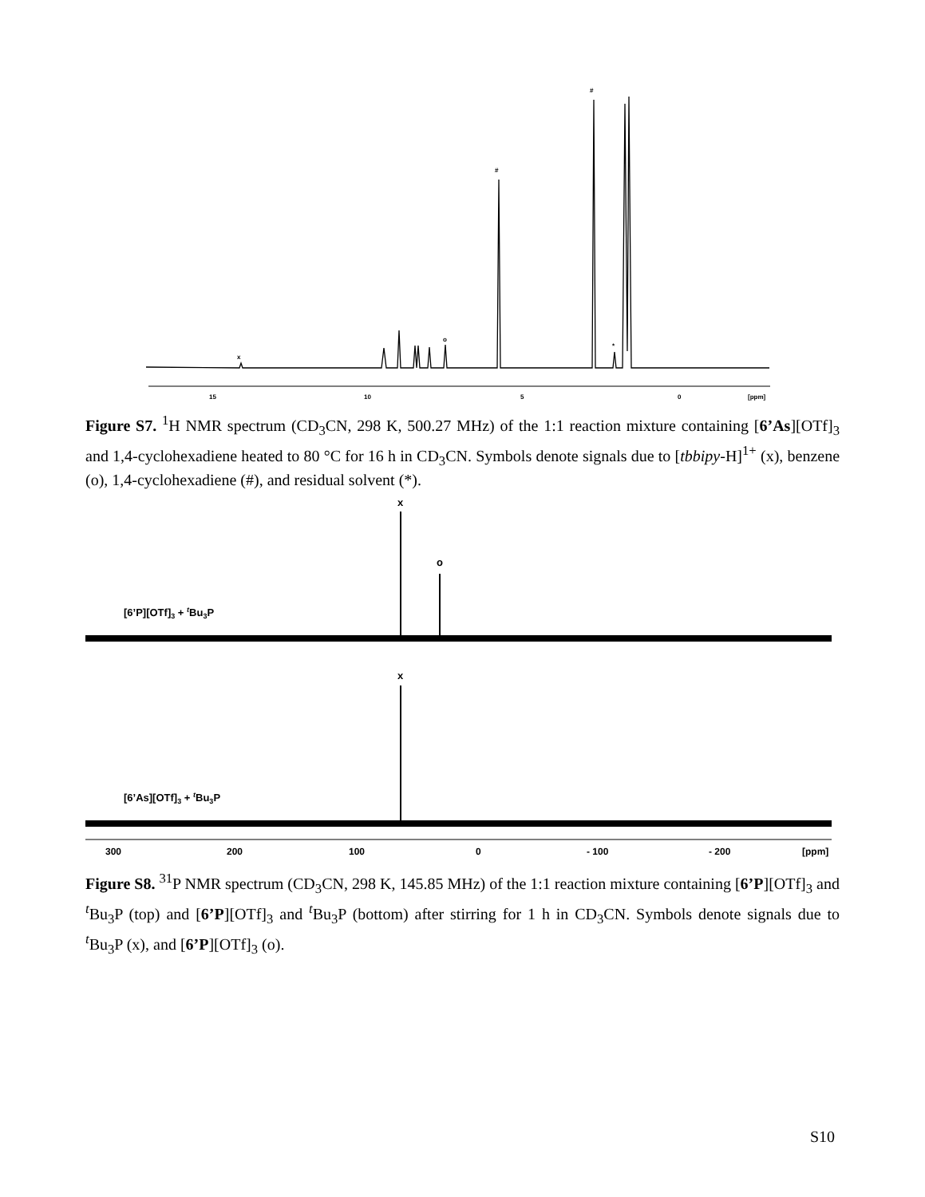15
10
5
0
[ppm]
x
o
#
#
*
Figure S7. <sup>1</sup>H NMR spectrum (CD<sub>3</sub>CN, 298 K, 500.27 MHz) of the 1:1 reaction mixture containing [6’As][OTf]<sub>3</sub> and 1,4-cyclohexadiene heated to 80 °C for 16 h in CD<sub>3</sub>CN. Symbols denote signals due to [tbbipy-H]<sup>1+</sup> (x), benzene (o), 1,4-cyclohexadiene (#), and residual solvent (*).
[6’P][OTf]3 + tBu3P
[6’As][OTf]3 + tBu3P
x
o
x
300
200
100
0
- 100
- 200
[ppm]
Figure S8. <sup>31</sup>P NMR spectrum (CD<sub>3</sub>CN, 298 K, 145.85 MHz) of the 1:1 reaction mixture containing [6’P][OTf]<sub>3</sub> and <sup>t</sup>Bu<sub>3</sub>P (top) and [6’P][OTf]<sub>3</sub> and <sup>t</sup>Bu<sub>3</sub>P (bottom) after stirring for 1 h in CD<sub>3</sub>CN. Symbols denote signals due to <sup>t</sup>Bu<sub>3</sub>P (x), and [6’P][OTf]<sub>3</sub> (o).
S10